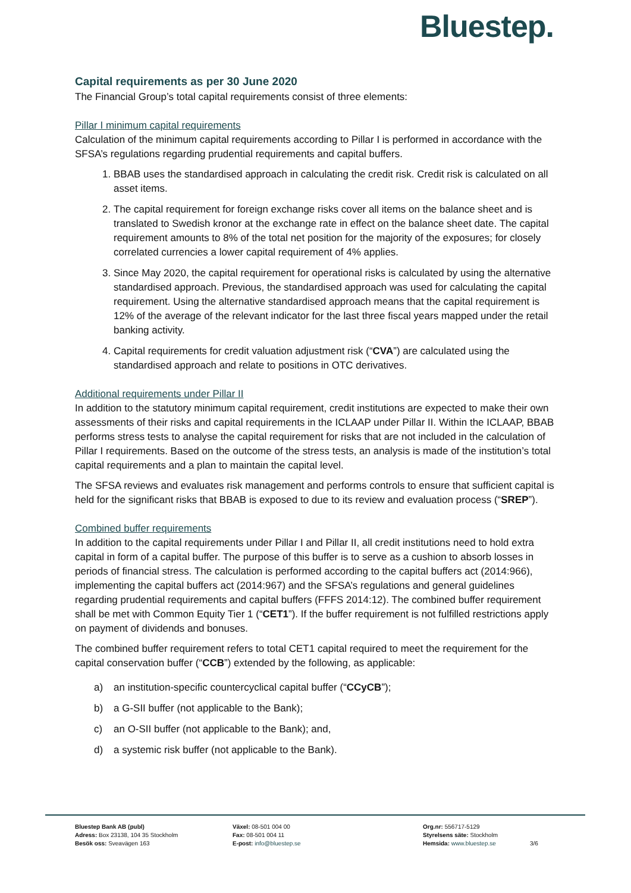Bluestep.
Capital requirements as per 30 June 2020
The Financial Group’s total capital requirements consist of three elements:
Pillar I minimum capital requirements
Calculation of the minimum capital requirements according to Pillar I is performed in accordance with the SFSA’s regulations regarding prudential requirements and capital buffers.
1. BBAB uses the standardised approach in calculating the credit risk. Credit risk is calculated on all asset items.
2. The capital requirement for foreign exchange risks cover all items on the balance sheet and is translated to Swedish kronor at the exchange rate in effect on the balance sheet date. The capital requirement amounts to 8% of the total net position for the majority of the exposures; for closely correlated currencies a lower capital requirement of 4% applies.
3. Since May 2020, the capital requirement for operational risks is calculated by using the alternative standardised approach. Previous, the standardised approach was used for calculating the capital requirement. Using the alternative standardised approach means that the capital requirement is 12% of the average of the relevant indicator for the last three fiscal years mapped under the retail banking activity.
4. Capital requirements for credit valuation adjustment risk (“CVA”) are calculated using the standardised approach and relate to positions in OTC derivatives.
Additional requirements under Pillar II
In addition to the statutory minimum capital requirement, credit institutions are expected to make their own assessments of their risks and capital requirements in the ICLAAP under Pillar II. Within the ICLAAP, BBAB performs stress tests to analyse the capital requirement for risks that are not included in the calculation of Pillar I requirements. Based on the outcome of the stress tests, an analysis is made of the institution’s total capital requirements and a plan to maintain the capital level.
The SFSA reviews and evaluates risk management and performs controls to ensure that sufficient capital is held for the significant risks that BBAB is exposed to due to its review and evaluation process (“SREP”).
Combined buffer requirements
In addition to the capital requirements under Pillar I and Pillar II, all credit institutions need to hold extra capital in form of a capital buffer. The purpose of this buffer is to serve as a cushion to absorb losses in periods of financial stress. The calculation is performed according to the capital buffers act (2014:966), implementing the capital buffers act (2014:967) and the SFSA’s regulations and general guidelines regarding prudential requirements and capital buffers (FFFS 2014:12). The combined buffer requirement shall be met with Common Equity Tier 1 (“CET1”). If the buffer requirement is not fulfilled restrictions apply on payment of dividends and bonuses.
The combined buffer requirement refers to total CET1 capital required to meet the requirement for the capital conservation buffer (“CCB”) extended by the following, as applicable:
a) an institution-specific countercyclical capital buffer (“CCyCB”);
b) a G-SII buffer (not applicable to the Bank);
c) an O-SII buffer (not applicable to the Bank); and,
d) a systemic risk buffer (not applicable to the Bank).
Bluestep Bank AB (publ)
Adress: Box 23138, 104 35 Stockholm
Besök oss: Sveavägen 163
Växel: 08-501 004 00
Fax: 08-501 004 11
E-post: info@bluestep.se
Org.nr: 556717-5129
Styrelsens säte: Stockholm
Hemsida: www.bluestep.se
3/6